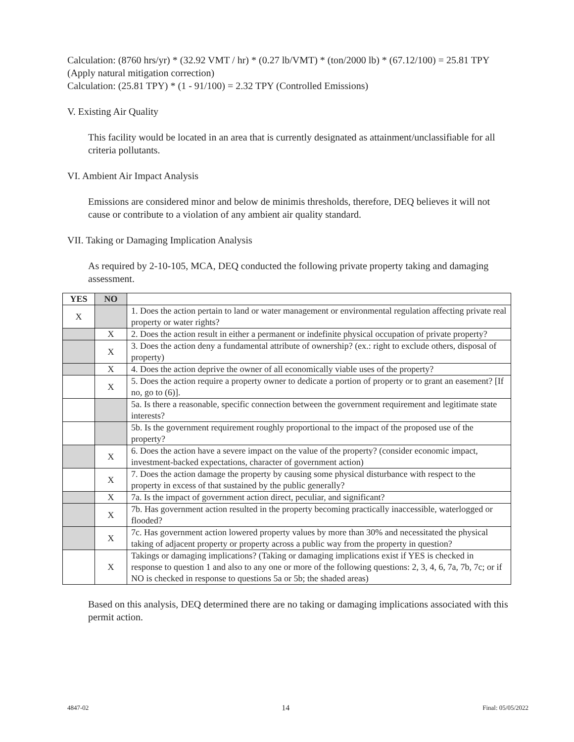Calculation: (8760 hrs/yr) * (32.92 VMT / hr) * (0.27 lb/VMT) * (ton/2000 lb) * (67.12/100) = 25.81 TPY (Apply natural mitigation correction)
Calculation: (25.81 TPY) * (1 - 91/100) = 2.32 TPY (Controlled Emissions)
V. Existing Air Quality
This facility would be located in an area that is currently designated as attainment/unclassifiable for all criteria pollutants.
VI. Ambient Air Impact Analysis
Emissions are considered minor and below de minimis thresholds, therefore, DEQ believes it will not cause or contribute to a violation of any ambient air quality standard.
VII. Taking or Damaging Implication Analysis
As required by 2-10-105, MCA, DEQ conducted the following private property taking and damaging assessment.
| YES | NO | |
| X | | 1. Does the action pertain to land or water management or environmental regulation affecting private real property or water rights? |
| | X | 2. Does the action result in either a permanent or indefinite physical occupation of private property? |
| | X | 3. Does the action deny a fundamental attribute of ownership? (ex.: right to exclude others, disposal of property) |
| | X | 4. Does the action deprive the owner of all economically viable uses of the property? |
| | X | 5. Does the action require a property owner to dedicate a portion of property or to grant an easement? [If no, go to (6)]. |
| | | 5a. Is there a reasonable, specific connection between the government requirement and legitimate state interests? |
| | | 5b. Is the government requirement roughly proportional to the impact of the proposed use of the property? |
| | X | 6. Does the action have a severe impact on the value of the property? (consider economic impact, investment-backed expectations, character of government action) |
| | X | 7. Does the action damage the property by causing some physical disturbance with respect to the property in excess of that sustained by the public generally? |
| | X | 7a. Is the impact of government action direct, peculiar, and significant? |
| | X | 7b. Has government action resulted in the property becoming practically inaccessible, waterlogged or flooded? |
| | X | 7c. Has government action lowered property values by more than 30% and necessitated the physical taking of adjacent property or property across a public way from the property in question? |
| | X | Takings or damaging implications? (Taking or damaging implications exist if YES is checked in response to question 1 and also to any one or more of the following questions: 2, 3, 4, 6, 7a, 7b, 7c; or if NO is checked in response to questions 5a or 5b; the shaded areas) |
Based on this analysis, DEQ determined there are no taking or damaging implications associated with this permit action.
4847-02 14 Final: 05/05/2022